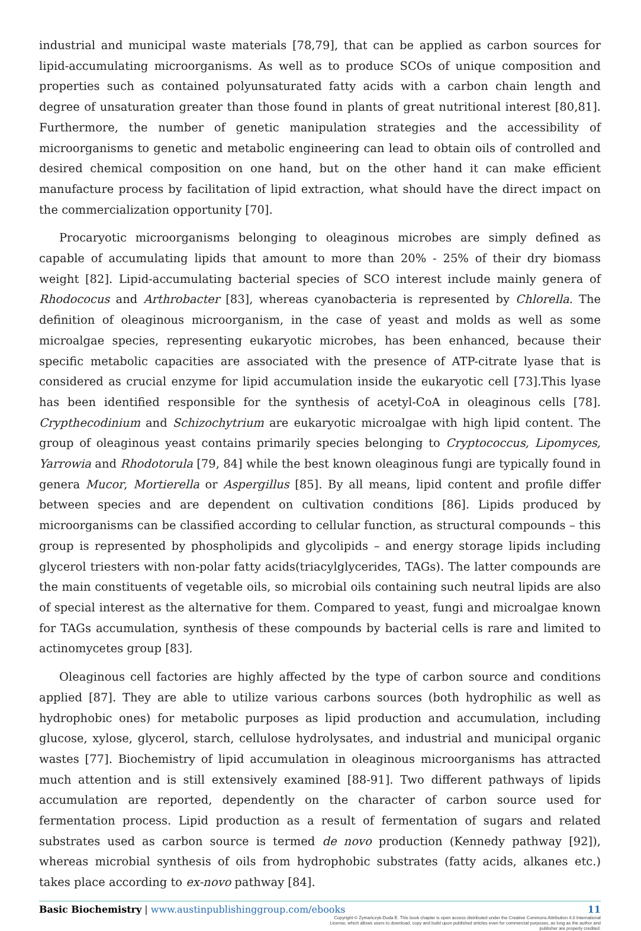industrial and municipal waste materials [78,79], that can be applied as carbon sources for lipid-accumulating microorganisms. As well as to produce SCOs of unique composition and properties such as contained polyunsaturated fatty acids with a carbon chain length and degree of unsaturation greater than those found in plants of great nutritional interest [80,81]. Furthermore, the number of genetic manipulation strategies and the accessibility of microorganisms to genetic and metabolic engineering can lead to obtain oils of controlled and desired chemical composition on one hand, but on the other hand it can make efficient manufacture process by facilitation of lipid extraction, what should have the direct impact on the commercialization opportunity [70].
Procaryotic microorganisms belonging to oleaginous microbes are simply defined as capable of accumulating lipids that amount to more than 20% - 25% of their dry biomass weight [82]. Lipid-accumulating bacterial species of SCO interest include mainly genera of Rhodococus and Arthrobacter [83], whereas cyanobacteria is represented by Chlorella. The definition of oleaginous microorganism, in the case of yeast and molds as well as some microalgae species, representing eukaryotic microbes, has been enhanced, because their specific metabolic capacities are associated with the presence of ATP-citrate lyase that is considered as crucial enzyme for lipid accumulation inside the eukaryotic cell [73].This lyase has been identified responsible for the synthesis of acetyl-CoA in oleaginous cells [78]. Crypthecodinium and Schizochytrium are eukaryotic microalgae with high lipid content. The group of oleaginous yeast contains primarily species belonging to Cryptococcus, Lipomyces, Yarrowia and Rhodotorula [79, 84] while the best known oleaginous fungi are typically found in genera Mucor, Mortierella or Aspergillus [85]. By all means, lipid content and profile differ between species and are dependent on cultivation conditions [86]. Lipids produced by microorganisms can be classified according to cellular function, as structural compounds – this group is represented by phospholipids and glycolipids – and energy storage lipids including glycerol triesters with non-polar fatty acids(triacylglycerides, TAGs). The latter compounds are the main constituents of vegetable oils, so microbial oils containing such neutral lipids are also of special interest as the alternative for them. Compared to yeast, fungi and microalgae known for TAGs accumulation, synthesis of these compounds by bacterial cells is rare and limited to actinomycetes group [83].
Oleaginous cell factories are highly affected by the type of carbon source and conditions applied [87]. They are able to utilize various carbons sources (both hydrophilic as well as hydrophobic ones) for metabolic purposes as lipid production and accumulation, including glucose, xylose, glycerol, starch, cellulose hydrolysates, and industrial and municipal organic wastes [77]. Biochemistry of lipid accumulation in oleaginous microorganisms has attracted much attention and is still extensively examined [88-91]. Two different pathways of lipids accumulation are reported, dependently on the character of carbon source used for fermentation process. Lipid production as a result of fermentation of sugars and related substrates used as carbon source is termed de novo production (Kennedy pathway [92]), whereas microbial synthesis of oils from hydrophobic substrates (fatty acids, alkanes etc.) takes place according to ex-novo pathway [84].
Basic Biochemistry | www.austinpublishinggroup.com/ebooks 11
Copyright © Żymańczyk-Duda E. This book chapter is open access distributed under the Creative Commons Attribution 4.0 International License, which allows users to download, copy and build upon published articles even for commercial purposes, as long as the author and publisher are properly credited.